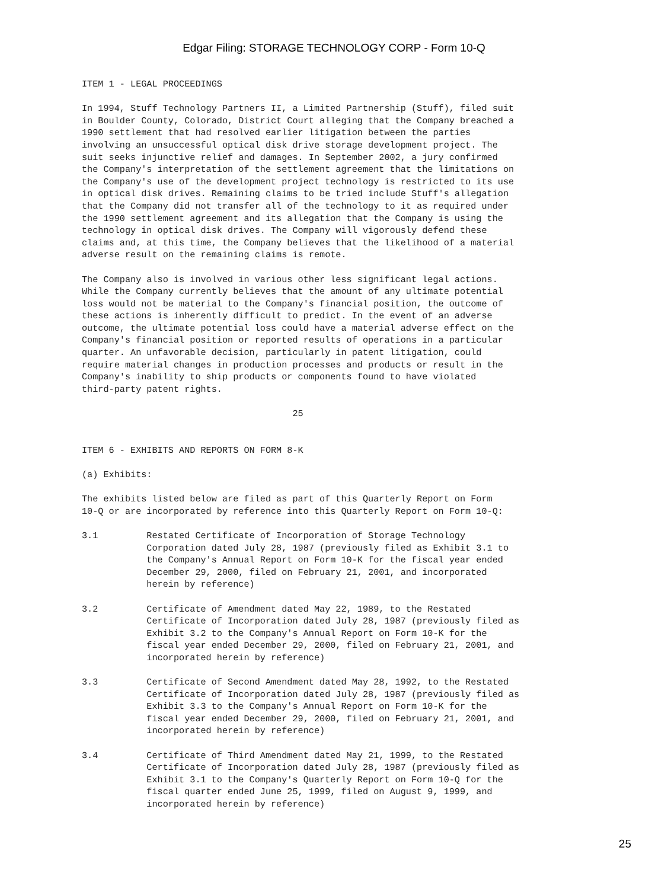Edgar Filing: STORAGE TECHNOLOGY CORP - Form 10-Q
ITEM 1 - LEGAL PROCEEDINGS In 1994, Stuff Technology Partners II, a Limited Partnership (Stuff), filed suit in Boulder County, Colorado, District Court alleging that the Company breached a 1990 settlement that had resolved earlier litigation between the parties involving an unsuccessful optical disk drive storage development project. The suit seeks injunctive relief and damages. In September 2002, a jury confirmed the Company's interpretation of the settlement agreement that the limitations on the Company's use of the development project technology is restricted to its use in optical disk drives. Remaining claims to be tried include Stuff's allegation that the Company did not transfer all of the technology to it as required under the 1990 settlement agreement and its allegation that the Company is using the technology in optical disk drives. The Company will vigorously defend these claims and, at this time, the Company believes that the likelihood of a material adverse result on the remaining claims is remote. The Company also is involved in various other less significant legal actions. While the Company currently believes that the amount of any ultimate potential loss would not be material to the Company's financial position, the outcome of these actions is inherently difficult to predict. In the event of an adverse outcome, the ultimate potential loss could have a material adverse effect on the Company's financial position or reported results of operations in a particular quarter. An unfavorable decision, particularly in patent litigation, could require material changes in production processes and products or result in the Company's inability to ship products or components found to have violated third-party patent rights. 25 ITEM 6 - EXHIBITS AND REPORTS ON FORM 8-K (a) Exhibits: The exhibits listed below are filed as part of this Quarterly Report on Form 10-Q or are incorporated by reference into this Quarterly Report on Form 10-Q: 3.1 Restated Certificate of Incorporation of Storage Technology Corporation dated July 28, 1987 (previously filed as Exhibit 3.1 to the Company's Annual Report on Form 10-K for the fiscal year ended December 29, 2000, filed on February 21, 2001, and incorporated herein by reference) 3.2 Certificate of Amendment dated May 22, 1989, to the Restated Certificate of Incorporation dated July 28, 1987 (previously filed as Exhibit 3.2 to the Company's Annual Report on Form 10-K for the fiscal year ended December 29, 2000, filed on February 21, 2001, and incorporated herein by reference) 3.3 Certificate of Second Amendment dated May 28, 1992, to the Restated Certificate of Incorporation dated July 28, 1987 (previously filed as Exhibit 3.3 to the Company's Annual Report on Form 10-K for the fiscal year ended December 29, 2000, filed on February 21, 2001, and incorporated herein by reference) 3.4 Certificate of Third Amendment dated May 21, 1999, to the Restated Certificate of Incorporation dated July 28, 1987 (previously filed as Exhibit 3.1 to the Company's Quarterly Report on Form 10-Q for the fiscal quarter ended June 25, 1999, filed on August 9, 1999, and incorporated herein by reference)
25